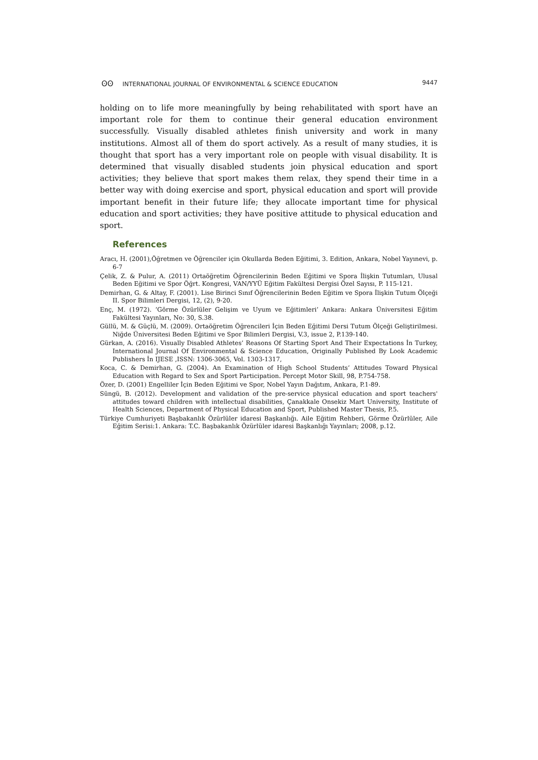ʘʘ INTERNATIONAL JOURNAL OF ENVIRONMENTAL & SCIENCE EDUCATION 9447
holding on to life more meaningfully by being rehabilitated with sport have an important role for them to continue their general education environment successfully. Visually disabled athletes finish university and work in many institutions. Almost all of them do sport actively. As a result of many studies, it is thought that sport has a very important role on people with visual disability. It is determined that visually disabled students join physical education and sport activities; they believe that sport makes them relax, they spend their time in a better way with doing exercise and sport, physical education and sport will provide important benefit in their future life; they allocate important time for physical education and sport activities; they have positive attitude to physical education and sport.
References
Aracı, H. (2001),Öğretmen ve Öğrenciler için Okullarda Beden Eğitimi, 3. Edition, Ankara, Nobel Yayınevi, p. 6-7
Çelik, Z. & Pulur, A. (2011) Ortaöğretim Öğrencilerinin Beden Eğitimi ve Spora İlişkin Tutumları, Ulusal Beden Eğitimi ve Spor Öğrt. Kongresi, VAN/YYÜ Eğitim Fakültesi Dergisi Özel Sayısı, P. 115-121.
Demirhan, G. & Altay, F. (2001). Lise Birinci Sınıf Öğrencilerinin Beden Eğitim ve Spora İlişkin Tutum Ölçeği II. Spor Bilimleri Dergisi, 12, (2), 9-20.
Enç, M. (1972). ‘Görme Özürlüler Gelişim ve Uyum ve Eğitimleri’ Ankara: Ankara Üniversitesi Eğitim Fakültesi Yayınları, No: 30, S.38.
Güllü, M. & Güçlü, M. (2009). Ortaöğretim Öğrencileri İçin Beden Eğitimi Dersi Tutum Ölçeği Geliştirilmesi. Niğde Üniversitesi Beden Eğitimi ve Spor Bilimleri Dergisi, V.3, issue 2, P.139-140.
Gürkan, A. (2016). Visually Disabled Athletes’ Reasons Of Starting Sport And Their Expectations İn Turkey, International Journal Of Environmental & Science Education, Originally Published By Look Academic Publishers İn IJESE ,ISSN: 1306-3065, Vol. 1303-1317,
Koca, C. & Demirhan, G. (2004). An Examination of High School Students’ Attitudes Toward Physical Education with Regard to Sex and Sport Participation. Percept Motor Skill, 98, P.754-758.
Özer, D. (2001) Engelliler İçin Beden Eğitimi ve Spor, Nobel Yayın Dağıtım, Ankara, P.1-89.
Süngü, B. (2012). Development and validation of the pre-service physical education and sport teachers' attitudes toward children with intellectual disabilities, Çanakkale Onsekiz Mart University, Institute of Health Sciences, Department of Physical Education and Sport, Published Master Thesis, P.5.
Türkiye Cumhuriyeti Başbakanlık Özürlüler idaresi Başkanlığı. Aile Eğitim Rehberi, Görme Özürlüler, Aile Eğitim Serisi:1. Ankara: T.C. Başbakanlık Özürlüler idaresi Başkanlığı Yayınları; 2008, p.12.